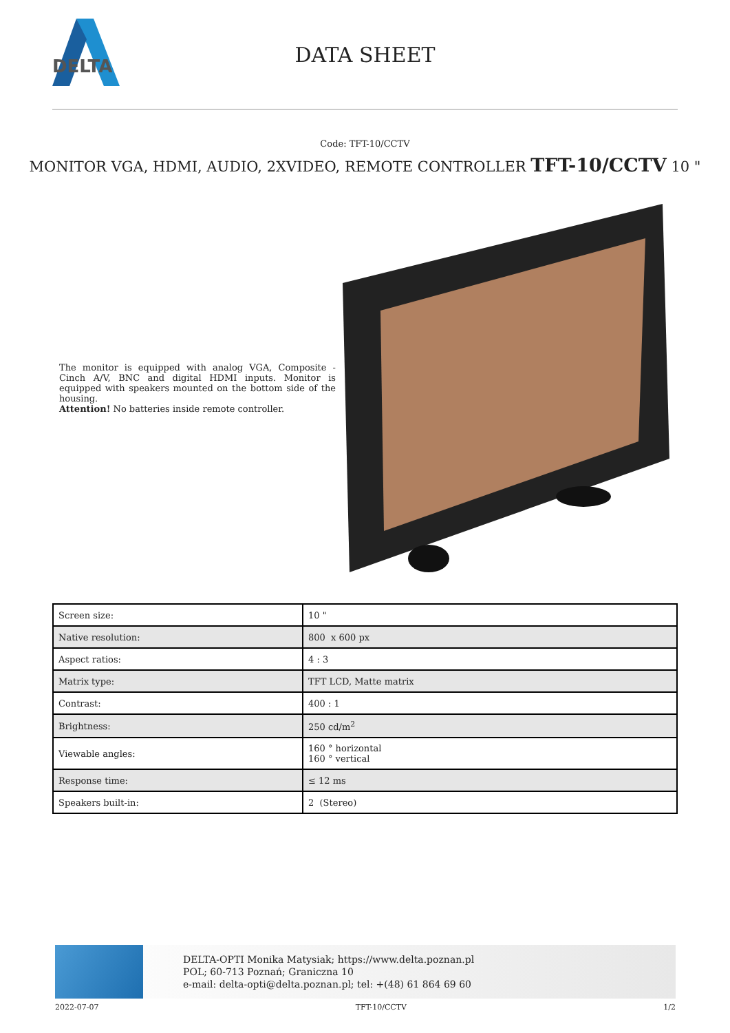DELTA
DATA SHEET
Code: TFT-10/CCTV
MONITOR VGA, HDMI, AUDIO, 2XVIDEO, REMOTE CONTROLLER TFT-10/CCTV 10 "
The monitor is equipped with analog VGA, Composite - Cinch A/V, BNC and digital HDMI inputs. Monitor is equipped with speakers mounted on the bottom side of the housing.
Attention! No batteries inside remote controller.
| Screen size: | 10 " |
| Native resolution: | 800 x 600 px |
| Aspect ratios: | 4 : 3 |
| Matrix type: | TFT LCD, Matte matrix |
| Contrast: | 400 : 1 |
| Brightness: | 250 cd/m<sup>2</sup> |
| Viewable angles: | 160 ° horizontal 160 ° vertical |
| Response time: | ≤ 12 ms |
| Speakers built-in: | 2 (Stereo) |
DELTA-OPTI Monika Matysiak; https://www.delta.poznan.pl
POL; 60-713 Poznań; Graniczna 10
e-mail: delta-opti@delta.poznan.pl; tel: +(48) 61 864 69 60
2022-07-07 TFT-10/CCTV 1/2